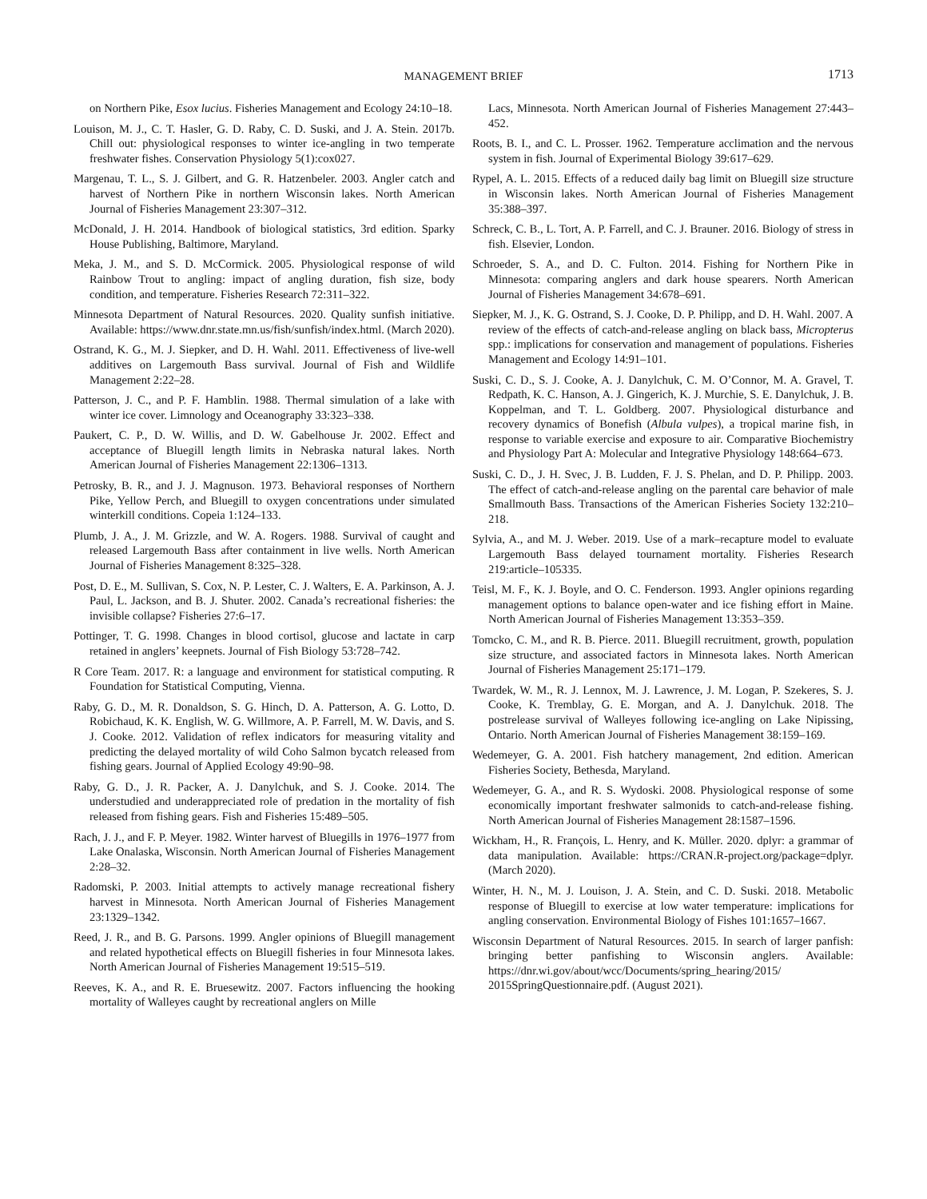MANAGEMENT BRIEF 1713
on Northern Pike, Esox lucius. Fisheries Management and Ecology 24:10–18.
Louison, M. J., C. T. Hasler, G. D. Raby, C. D. Suski, and J. A. Stein. 2017b. Chill out: physiological responses to winter ice-angling in two temperate freshwater fishes. Conservation Physiology 5(1):cox027.
Margenau, T. L., S. J. Gilbert, and G. R. Hatzenbeler. 2003. Angler catch and harvest of Northern Pike in northern Wisconsin lakes. North American Journal of Fisheries Management 23:307–312.
McDonald, J. H. 2014. Handbook of biological statistics, 3rd edition. Sparky House Publishing, Baltimore, Maryland.
Meka, J. M., and S. D. McCormick. 2005. Physiological response of wild Rainbow Trout to angling: impact of angling duration, fish size, body condition, and temperature. Fisheries Research 72:311–322.
Minnesota Department of Natural Resources. 2020. Quality sunfish initiative. Available: https://www.dnr.state.mn.us/fish/sunfish/index.html. (March 2020).
Ostrand, K. G., M. J. Siepker, and D. H. Wahl. 2011. Effectiveness of live-well additives on Largemouth Bass survival. Journal of Fish and Wildlife Management 2:22–28.
Patterson, J. C., and P. F. Hamblin. 1988. Thermal simulation of a lake with winter ice cover. Limnology and Oceanography 33:323–338.
Paukert, C. P., D. W. Willis, and D. W. Gabelhouse Jr. 2002. Effect and acceptance of Bluegill length limits in Nebraska natural lakes. North American Journal of Fisheries Management 22:1306–1313.
Petrosky, B. R., and J. J. Magnuson. 1973. Behavioral responses of Northern Pike, Yellow Perch, and Bluegill to oxygen concentrations under simulated winterkill conditions. Copeia 1:124–133.
Plumb, J. A., J. M. Grizzle, and W. A. Rogers. 1988. Survival of caught and released Largemouth Bass after containment in live wells. North American Journal of Fisheries Management 8:325–328.
Post, D. E., M. Sullivan, S. Cox, N. P. Lester, C. J. Walters, E. A. Parkinson, A. J. Paul, L. Jackson, and B. J. Shuter. 2002. Canada’s recreational fisheries: the invisible collapse? Fisheries 27:6–17.
Pottinger, T. G. 1998. Changes in blood cortisol, glucose and lactate in carp retained in anglers’ keepnets. Journal of Fish Biology 53:728–742.
R Core Team. 2017. R: a language and environment for statistical computing. R Foundation for Statistical Computing, Vienna.
Raby, G. D., M. R. Donaldson, S. G. Hinch, D. A. Patterson, A. G. Lotto, D. Robichaud, K. K. English, W. G. Willmore, A. P. Farrell, M. W. Davis, and S. J. Cooke. 2012. Validation of reflex indicators for measuring vitality and predicting the delayed mortality of wild Coho Salmon bycatch released from fishing gears. Journal of Applied Ecology 49:90–98.
Raby, G. D., J. R. Packer, A. J. Danylchuk, and S. J. Cooke. 2014. The understudied and underappreciated role of predation in the mortality of fish released from fishing gears. Fish and Fisheries 15:489–505.
Rach, J. J., and F. P. Meyer. 1982. Winter harvest of Bluegills in 1976–1977 from Lake Onalaska, Wisconsin. North American Journal of Fisheries Management 2:28–32.
Radomski, P. 2003. Initial attempts to actively manage recreational fishery harvest in Minnesota. North American Journal of Fisheries Management 23:1329–1342.
Reed, J. R., and B. G. Parsons. 1999. Angler opinions of Bluegill management and related hypothetical effects on Bluegill fisheries in four Minnesota lakes. North American Journal of Fisheries Management 19:515–519.
Reeves, K. A., and R. E. Bruesewitz. 2007. Factors influencing the hooking mortality of Walleyes caught by recreational anglers on Mille
Lacs, Minnesota. North American Journal of Fisheries Management 27:443–452.
Roots, B. I., and C. L. Prosser. 1962. Temperature acclimation and the nervous system in fish. Journal of Experimental Biology 39:617–629.
Rypel, A. L. 2015. Effects of a reduced daily bag limit on Bluegill size structure in Wisconsin lakes. North American Journal of Fisheries Management 35:388–397.
Schreck, C. B., L. Tort, A. P. Farrell, and C. J. Brauner. 2016. Biology of stress in fish. Elsevier, London.
Schroeder, S. A., and D. C. Fulton. 2014. Fishing for Northern Pike in Minnesota: comparing anglers and dark house spearers. North American Journal of Fisheries Management 34:678–691.
Siepker, M. J., K. G. Ostrand, S. J. Cooke, D. P. Philipp, and D. H. Wahl. 2007. A review of the effects of catch-and-release angling on black bass, Micropterus spp.: implications for conservation and management of populations. Fisheries Management and Ecology 14:91–101.
Suski, C. D., S. J. Cooke, A. J. Danylchuk, C. M. O’Connor, M. A. Gravel, T. Redpath, K. C. Hanson, A. J. Gingerich, K. J. Murchie, S. E. Danylchuk, J. B. Koppelman, and T. L. Goldberg. 2007. Physiological disturbance and recovery dynamics of Bonefish (Albula vulpes), a tropical marine fish, in response to variable exercise and exposure to air. Comparative Biochemistry and Physiology Part A: Molecular and Integrative Physiology 148:664–673.
Suski, C. D., J. H. Svec, J. B. Ludden, F. J. S. Phelan, and D. P. Philipp. 2003. The effect of catch-and-release angling on the parental care behavior of male Smallmouth Bass. Transactions of the American Fisheries Society 132:210–218.
Sylvia, A., and M. J. Weber. 2019. Use of a mark–recapture model to evaluate Largemouth Bass delayed tournament mortality. Fisheries Research 219:article–105335.
Teisl, M. F., K. J. Boyle, and O. C. Fenderson. 1993. Angler opinions regarding management options to balance open-water and ice fishing effort in Maine. North American Journal of Fisheries Management 13:353–359.
Tomcko, C. M., and R. B. Pierce. 2011. Bluegill recruitment, growth, population size structure, and associated factors in Minnesota lakes. North American Journal of Fisheries Management 25:171–179.
Twardek, W. M., R. J. Lennox, M. J. Lawrence, J. M. Logan, P. Szekeres, S. J. Cooke, K. Tremblay, G. E. Morgan, and A. J. Danylchuk. 2018. The postrelease survival of Walleyes following ice-angling on Lake Nipissing, Ontario. North American Journal of Fisheries Management 38:159–169.
Wedemeyer, G. A. 2001. Fish hatchery management, 2nd edition. American Fisheries Society, Bethesda, Maryland.
Wedemeyer, G. A., and R. S. Wydoski. 2008. Physiological response of some economically important freshwater salmonids to catch-and-release fishing. North American Journal of Fisheries Management 28:1587–1596.
Wickham, H., R. François, L. Henry, and K. Müller. 2020. dplyr: a grammar of data manipulation. Available: https://CRAN.R-project.org/package=dplyr. (March 2020).
Winter, H. N., M. J. Louison, J. A. Stein, and C. D. Suski. 2018. Metabolic response of Bluegill to exercise at low water temperature: implications for angling conservation. Environmental Biology of Fishes 101:1657–1667.
Wisconsin Department of Natural Resources. 2015. In search of larger panfish: bringing better panfishing to Wisconsin anglers. Available: https://dnr.wi.gov/about/wcc/Documents/spring_hearing/2015/ 2015SpringQuestionnaire.pdf. (August 2021).